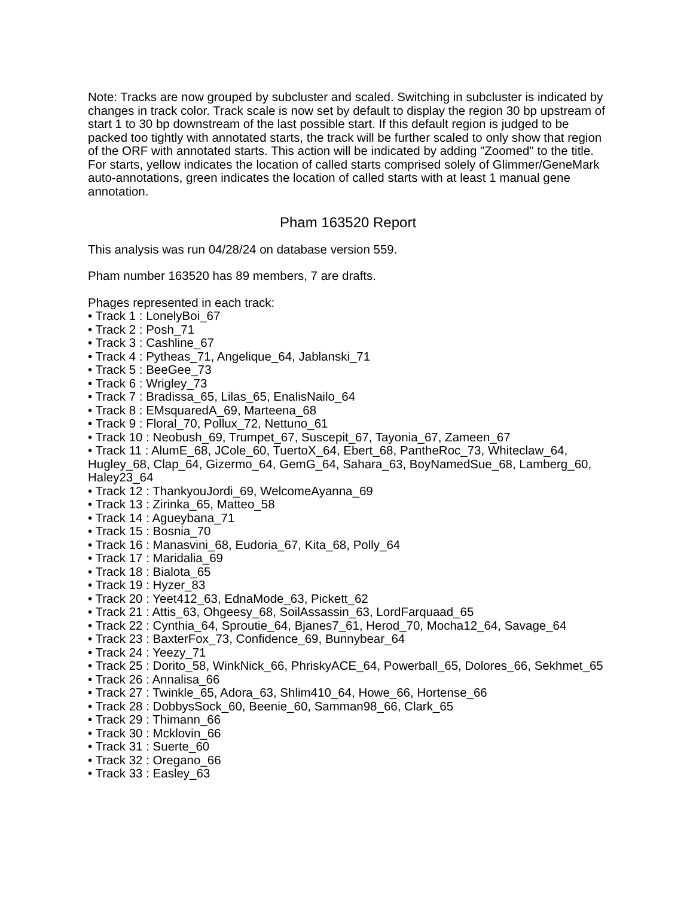Note: Tracks are now grouped by subcluster and scaled. Switching in subcluster is indicated by changes in track color. Track scale is now set by default to display the region 30 bp upstream of start 1 to 30 bp downstream of the last possible start. If this default region is judged to be packed too tightly with annotated starts, the track will be further scaled to only show that region of the ORF with annotated starts. This action will be indicated by adding "Zoomed" to the title. For starts, yellow indicates the location of called starts comprised solely of Glimmer/GeneMark auto-annotations, green indicates the location of called starts with at least 1 manual gene annotation.
Pham 163520 Report
This analysis was run 04/28/24 on database version 559.
Pham number 163520 has 89 members, 7 are drafts.
Phages represented in each track:
• Track 1 : LonelyBoi_67
• Track 2 : Posh_71
• Track 3 : Cashline_67
• Track 4 : Pytheas_71, Angelique_64, Jablanski_71
• Track 5 : BeeGee_73
• Track 6 : Wrigley_73
• Track 7 : Bradissa_65, Lilas_65, EnalisNailo_64
• Track 8 : EMsquaredA_69, Marteena_68
• Track 9 : Floral_70, Pollux_72, Nettuno_61
• Track 10 : Neobush_69, Trumpet_67, Suscepit_67, Tayonia_67, Zameen_67
• Track 11 : AlumE_68, JCole_60, TuertoX_64, Ebert_68, PantheRoc_73, Whiteclaw_64, Hugley_68, Clap_64, Gizermo_64, GemG_64, Sahara_63, BoyNamedSue_68, Lamberg_60, Haley23_64
• Track 12 : ThankyouJordi_69, WelcomeAyanna_69
• Track 13 : Zirinka_65, Matteo_58
• Track 14 : Agueybana_71
• Track 15 : Bosnia_70
• Track 16 : Manasvini_68, Eudoria_67, Kita_68, Polly_64
• Track 17 : Maridalia_69
• Track 18 : Bialota_65
• Track 19 : Hyzer_83
• Track 20 : Yeet412_63, EdnaMode_63, Pickett_62
• Track 21 : Attis_63, Ohgeesy_68, SoilAssassin_63, LordFarquaad_65
• Track 22 : Cynthia_64, Sproutie_64, Bjanes7_61, Herod_70, Mocha12_64, Savage_64
• Track 23 : BaxterFox_73, Confidence_69, Bunnybear_64
• Track 24 : Yeezy_71
• Track 25 : Dorito_58, WinkNick_66, PhriskyACE_64, Powerball_65, Dolores_66, Sekhmet_65
• Track 26 : Annalisa_66
• Track 27 : Twinkle_65, Adora_63, Shlim410_64, Howe_66, Hortense_66
• Track 28 : DobbysSock_60, Beenie_60, Samman98_66, Clark_65
• Track 29 : Thimann_66
• Track 30 : Mcklovin_66
• Track 31 : Suerte_60
• Track 32 : Oregano_66
• Track 33 : Easley_63